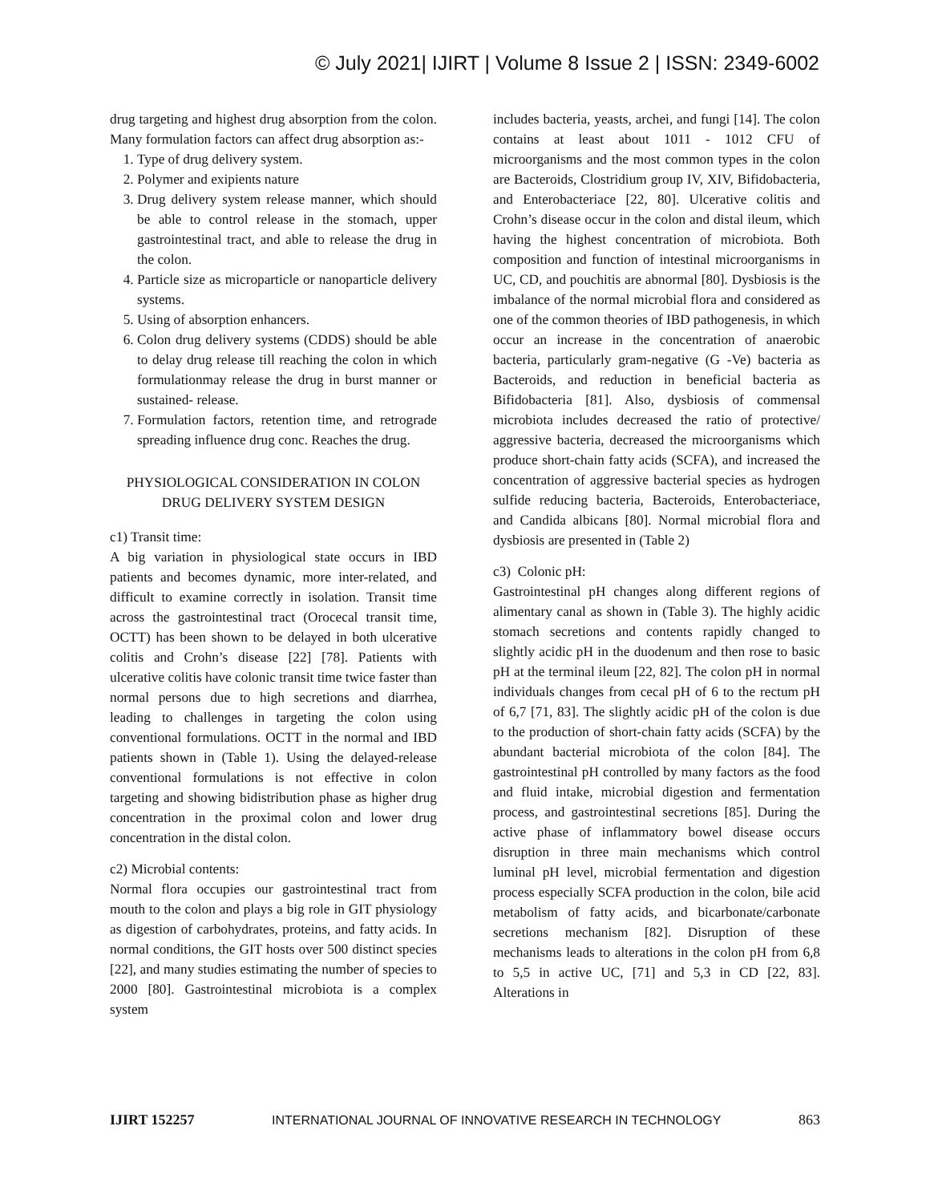© July 2021| IJIRT | Volume 8 Issue 2 | ISSN: 2349-6002
drug targeting and highest drug absorption from the colon. Many formulation factors can affect drug absorption as:-
1. Type of drug delivery system.
2. Polymer and exipients nature
3. Drug delivery system release manner, which should be able to control release in the stomach, upper gastrointestinal tract, and able to release the drug in the colon.
4. Particle size as microparticle or nanoparticle delivery systems.
5. Using of absorption enhancers.
6. Colon drug delivery systems (CDDS) should be able to delay drug release till reaching the colon in which formulationmay release the drug in burst manner or sustained- release.
7. Formulation factors, retention time, and retrograde spreading influence drug conc. Reaches the drug.
PHYSIOLOGICAL CONSIDERATION IN COLON DRUG DELIVERY SYSTEM DESIGN
c1) Transit time:
A big variation in physiological state occurs in IBD patients and becomes dynamic, more inter-related, and difficult to examine correctly in isolation. Transit time across the gastrointestinal tract (Orocecal transit time, OCTT) has been shown to be delayed in both ulcerative colitis and Crohn’s disease [22] [78]. Patients with ulcerative colitis have colonic transit time twice faster than normal persons due to high secretions and diarrhea, leading to challenges in targeting the colon using conventional formulations. OCTT in the normal and IBD patients shown in (Table 1). Using the delayed-release conventional formulations is not effective in colon targeting and showing bidistribution phase as higher drug concentration in the proximal colon and lower drug concentration in the distal colon.
c2) Microbial contents:
Normal flora occupies our gastrointestinal tract from mouth to the colon and plays a big role in GIT physiology as digestion of carbohydrates, proteins, and fatty acids. In normal conditions, the GIT hosts over 500 distinct species [22], and many studies estimating the number of species to 2000 [80]. Gastrointestinal microbiota is a complex system
includes bacteria, yeasts, archei, and fungi [14]. The colon contains at least about 1011 - 1012 CFU of microorganisms and the most common types in the colon are Bacteroids, Clostridium group IV, XIV, Bifidobacteria, and Enterobacteriace [22, 80]. Ulcerative colitis and Crohn’s disease occur in the colon and distal ileum, which having the highest concentration of microbiota. Both composition and function of intestinal microorganisms in UC, CD, and pouchitis are abnormal [80]. Dysbiosis is the imbalance of the normal microbial flora and considered as one of the common theories of IBD pathogenesis, in which occur an increase in the concentration of anaerobic bacteria, particularly gram-negative (G -Ve) bacteria as Bacteroids, and reduction in beneficial bacteria as Bifidobacteria [81]. Also, dysbiosis of commensal microbiota includes decreased the ratio of protective/ aggressive bacteria, decreased the microorganisms which produce short-chain fatty acids (SCFA), and increased the concentration of aggressive bacterial species as hydrogen sulfide reducing bacteria, Bacteroids, Enterobacteriace, and Candida albicans [80]. Normal microbial flora and dysbiosis are presented in (Table 2)
c3) Colonic pH:
Gastrointestinal pH changes along different regions of alimentary canal as shown in (Table 3). The highly acidic stomach secretions and contents rapidly changed to slightly acidic pH in the duodenum and then rose to basic pH at the terminal ileum [22, 82]. The colon pH in normal individuals changes from cecal pH of 6 to the rectum pH of 6,7 [71, 83]. The slightly acidic pH of the colon is due to the production of short-chain fatty acids (SCFA) by the abundant bacterial microbiota of the colon [84]. The gastrointestinal pH controlled by many factors as the food and fluid intake, microbial digestion and fermentation process, and gastrointestinal secretions [85]. During the active phase of inflammatory bowel disease occurs disruption in three main mechanisms which control luminal pH level, microbial fermentation and digestion process especially SCFA production in the colon, bile acid metabolism of fatty acids, and bicarbonate/carbonate secretions mechanism [82]. Disruption of these mechanisms leads to alterations in the colon pH from 6,8 to 5,5 in active UC, [71] and 5,3 in CD [22, 83]. Alterations in
IJIRT 152257 INTERNATIONAL JOURNAL OF INNOVATIVE RESEARCH IN TECHNOLOGY 863